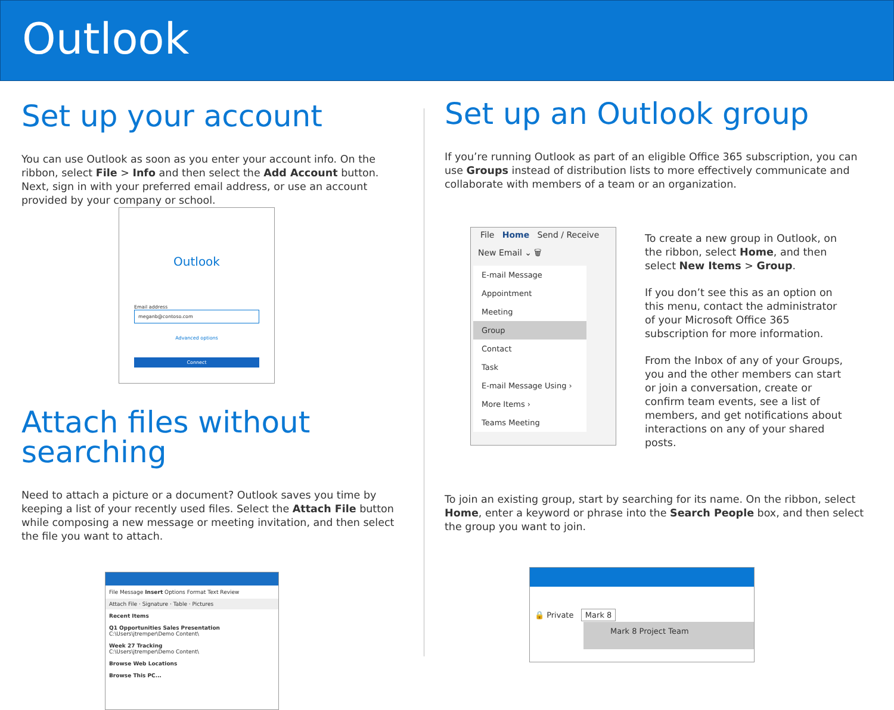Outlook
Set up your account
You can use Outlook as soon as you enter your account info. On the ribbon, select File > Info and then select the Add Account button. Next, sign in with your preferred email address, or use an account provided by your company or school.
Outlook
Email address
meganb@contoso.com
Advanced options
Connect
Attach files without searching
Need to attach a picture or a document? Outlook saves you time by keeping a list of your recently used files. Select the Attach File button while composing a new message or meeting invitation, and then select the file you want to attach.
File Message Insert Options Format Text Review
Attach File · Signature · Table · Pictures
Recent Items
Q1 Opportunities Sales Presentation
C:\Users\jtremper\Demo Content\
Week 27 Tracking
C:\Users\jtremper\Demo Content\
Browse Web Locations
Browse This PC...
Set up an Outlook group
If you’re running Outlook as part of an eligible Office 365 subscription, you can use Groups instead of distribution lists to more effectively communicate and collaborate with members of a team or an organization.
File Home Send / Receive
New Email ⌄ 🗑
E-mail Message
Appointment
Meeting
Group
Contact
Task
E-mail Message Using ›
More Items ›
Teams Meeting
To create a new group in Outlook, on the ribbon, select Home, and then select New Items > Group.
If you don’t see this as an option on this menu, contact the administrator of your Microsoft Office 365 subscription for more information.
From the Inbox of any of your Groups, you and the other members can start or join a conversation, create or confirm team events, see a list of members, and get notifications about interactions on any of your shared posts.
To join an existing group, start by searching for its name. On the ribbon, select Home, enter a keyword or phrase into the Search People box, and then select the group you want to join.
🔒 Private Mark 8
Mark 8 Project Team